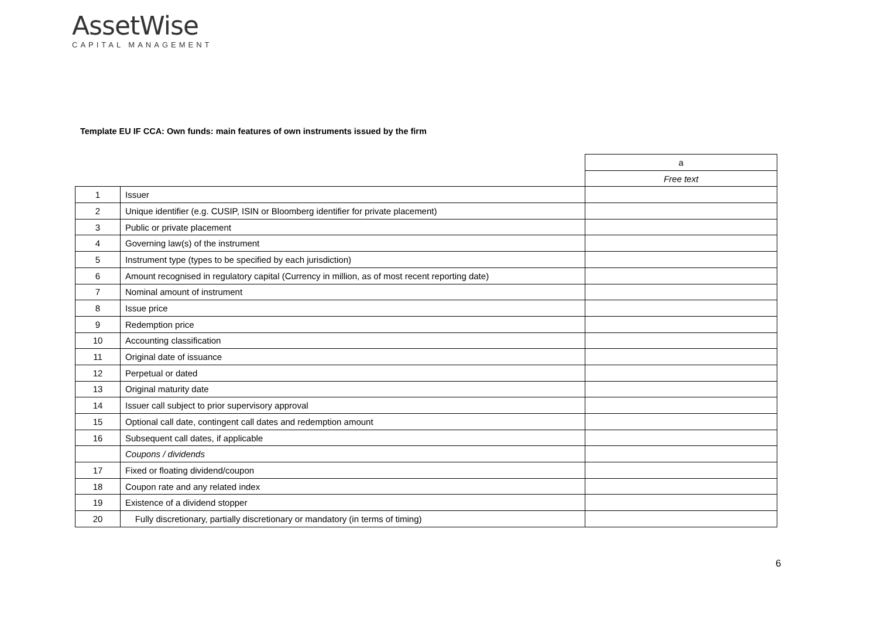AssetWise
CAPITAL MANAGEMENT
Template EU IF CCA: Own funds: main features of own instruments issued by the firm
| | | a |
| | | Free text |
| 1 | Issuer | |
| 2 | Unique identifier (e.g. CUSIP, ISIN or Bloomberg identifier for private placement) | |
| 3 | Public or private placement | |
| 4 | Governing law(s) of the instrument | |
| 5 | Instrument type (types to be specified by each jurisdiction) | |
| 6 | Amount recognised in regulatory capital (Currency in million, as of most recent reporting date) | |
| 7 | Nominal amount of instrument | |
| 8 | Issue price | |
| 9 | Redemption price | |
| 10 | Accounting classification | |
| 11 | Original date of issuance | |
| 12 | Perpetual or dated | |
| 13 | Original maturity date | |
| 14 | Issuer call subject to prior supervisory approval | |
| 15 | Optional call date, contingent call dates and redemption amount | |
| 16 | Subsequent call dates, if applicable | |
| | Coupons / dividends | |
| 17 | Fixed or floating dividend/coupon | |
| 18 | Coupon rate and any related index | |
| 19 | Existence of a dividend stopper | |
| 20 | Fully discretionary, partially discretionary or mandatory (in terms of timing) | |
6